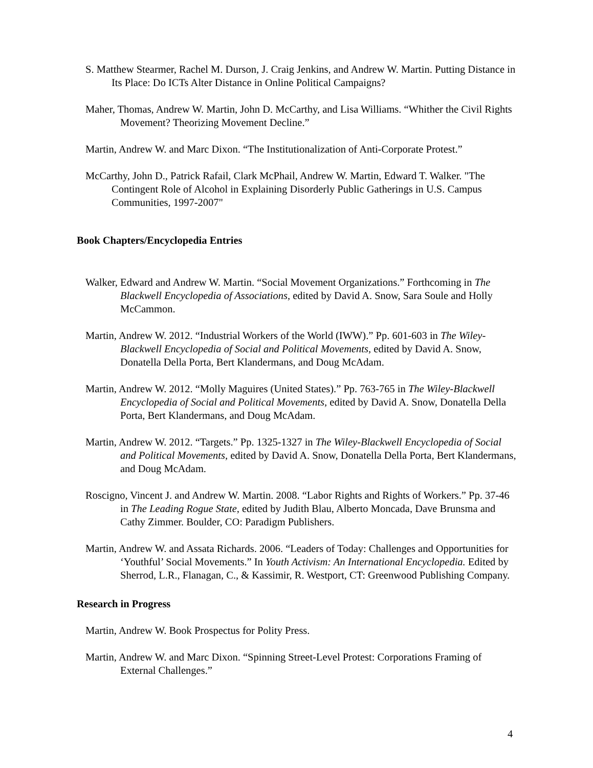S. Matthew Stearmer, Rachel M. Durson, J. Craig Jenkins, and Andrew W. Martin. Putting Distance in Its Place: Do ICTs Alter Distance in Online Political Campaigns?
Maher, Thomas, Andrew W. Martin, John D. McCarthy, and Lisa Williams. “Whither the Civil Rights Movement? Theorizing Movement Decline.”
Martin, Andrew W. and Marc Dixon. “The Institutionalization of Anti-Corporate Protest.”
McCarthy, John D., Patrick Rafail, Clark McPhail, Andrew W. Martin, Edward T. Walker. "The Contingent Role of Alcohol in Explaining Disorderly Public Gatherings in U.S. Campus Communities, 1997-2007"
Book Chapters/Encyclopedia Entries
Walker, Edward and Andrew W. Martin. “Social Movement Organizations.” Forthcoming in The Blackwell Encyclopedia of Associations, edited by David A. Snow, Sara Soule and Holly McCammon.
Martin, Andrew W. 2012. “Industrial Workers of the World (IWW).” Pp. 601-603 in The Wiley-Blackwell Encyclopedia of Social and Political Movements, edited by David A. Snow, Donatella Della Porta, Bert Klandermans, and Doug McAdam.
Martin, Andrew W. 2012. “Molly Maguires (United States).” Pp. 763-765 in The Wiley-Blackwell Encyclopedia of Social and Political Movements, edited by David A. Snow, Donatella Della Porta, Bert Klandermans, and Doug McAdam.
Martin, Andrew W. 2012. “Targets.” Pp. 1325-1327 in The Wiley-Blackwell Encyclopedia of Social and Political Movements, edited by David A. Snow, Donatella Della Porta, Bert Klandermans, and Doug McAdam.
Roscigno, Vincent J. and Andrew W. Martin. 2008. “Labor Rights and Rights of Workers.” Pp. 37-46 in The Leading Rogue State, edited by Judith Blau, Alberto Moncada, Dave Brunsma and Cathy Zimmer. Boulder, CO: Paradigm Publishers.
Martin, Andrew W. and Assata Richards. 2006. “Leaders of Today: Challenges and Opportunities for ‘Youthful’ Social Movements.” In Youth Activism: An International Encyclopedia. Edited by Sherrod, L.R., Flanagan, C., & Kassimir, R. Westport, CT: Greenwood Publishing Company.
Research in Progress
Martin, Andrew W. Book Prospectus for Polity Press.
Martin, Andrew W. and Marc Dixon. “Spinning Street-Level Protest: Corporations Framing of External Challenges.”
4